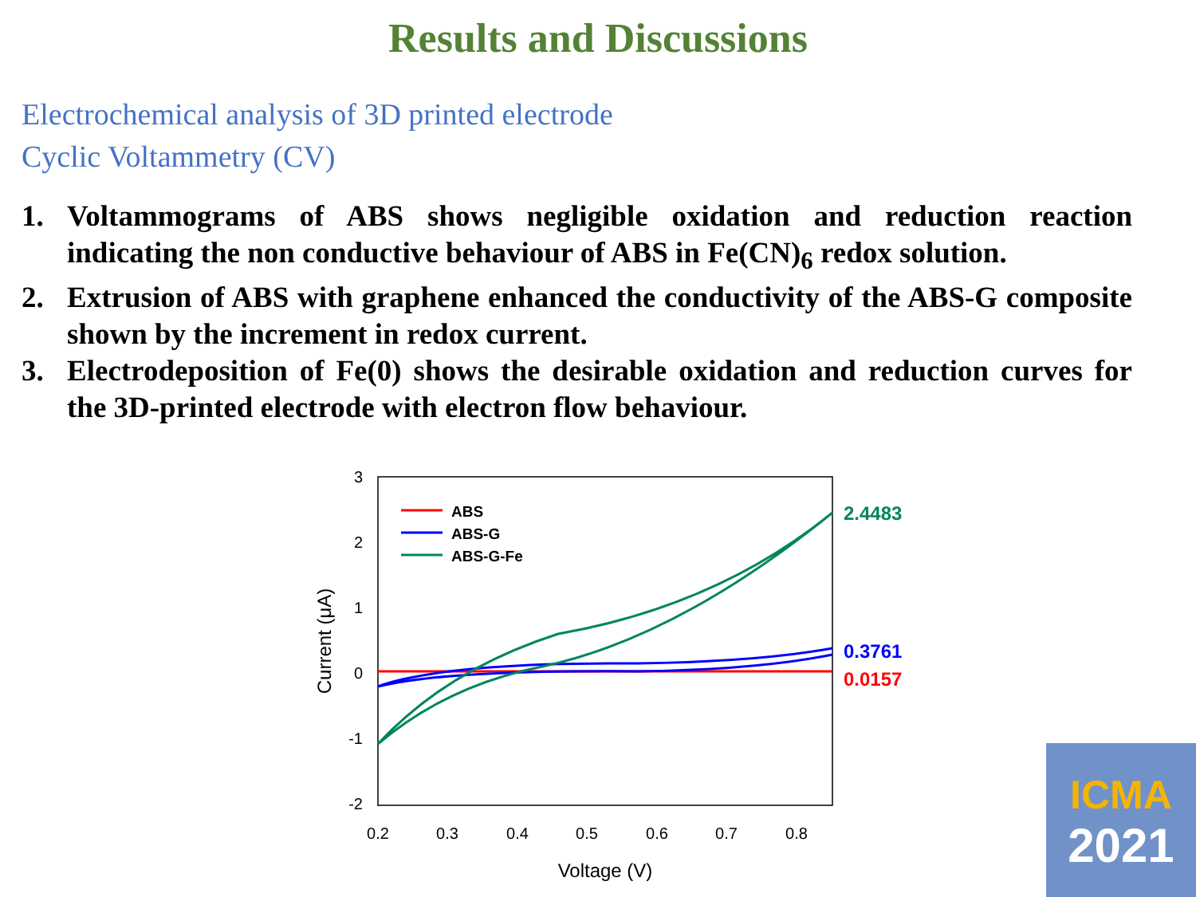Results and Discussions
Electrochemical analysis of 3D printed electrode
Cyclic Voltammetry (CV)
1. Voltammograms of ABS shows negligible oxidation and reduction reaction indicating the non conductive behaviour of ABS in Fe(CN)<sub>6</sub> redox solution.
2. Extrusion of ABS with graphene enhanced the conductivity of the ABS-G composite shown by the increment in redox current.
3. Electrodeposition of Fe(0) shows the desirable oxidation and reduction curves for the 3D-printed electrode with electron flow behaviour.
3
2
1
0
-1
-2
0.2
0.3
0.4
0.5
0.6
0.7
0.8
Voltage (V)
Current (μA)
ABS
ABS-G
ABS-G-Fe
2.4483
0.3761
0.0157
ICMA
2021